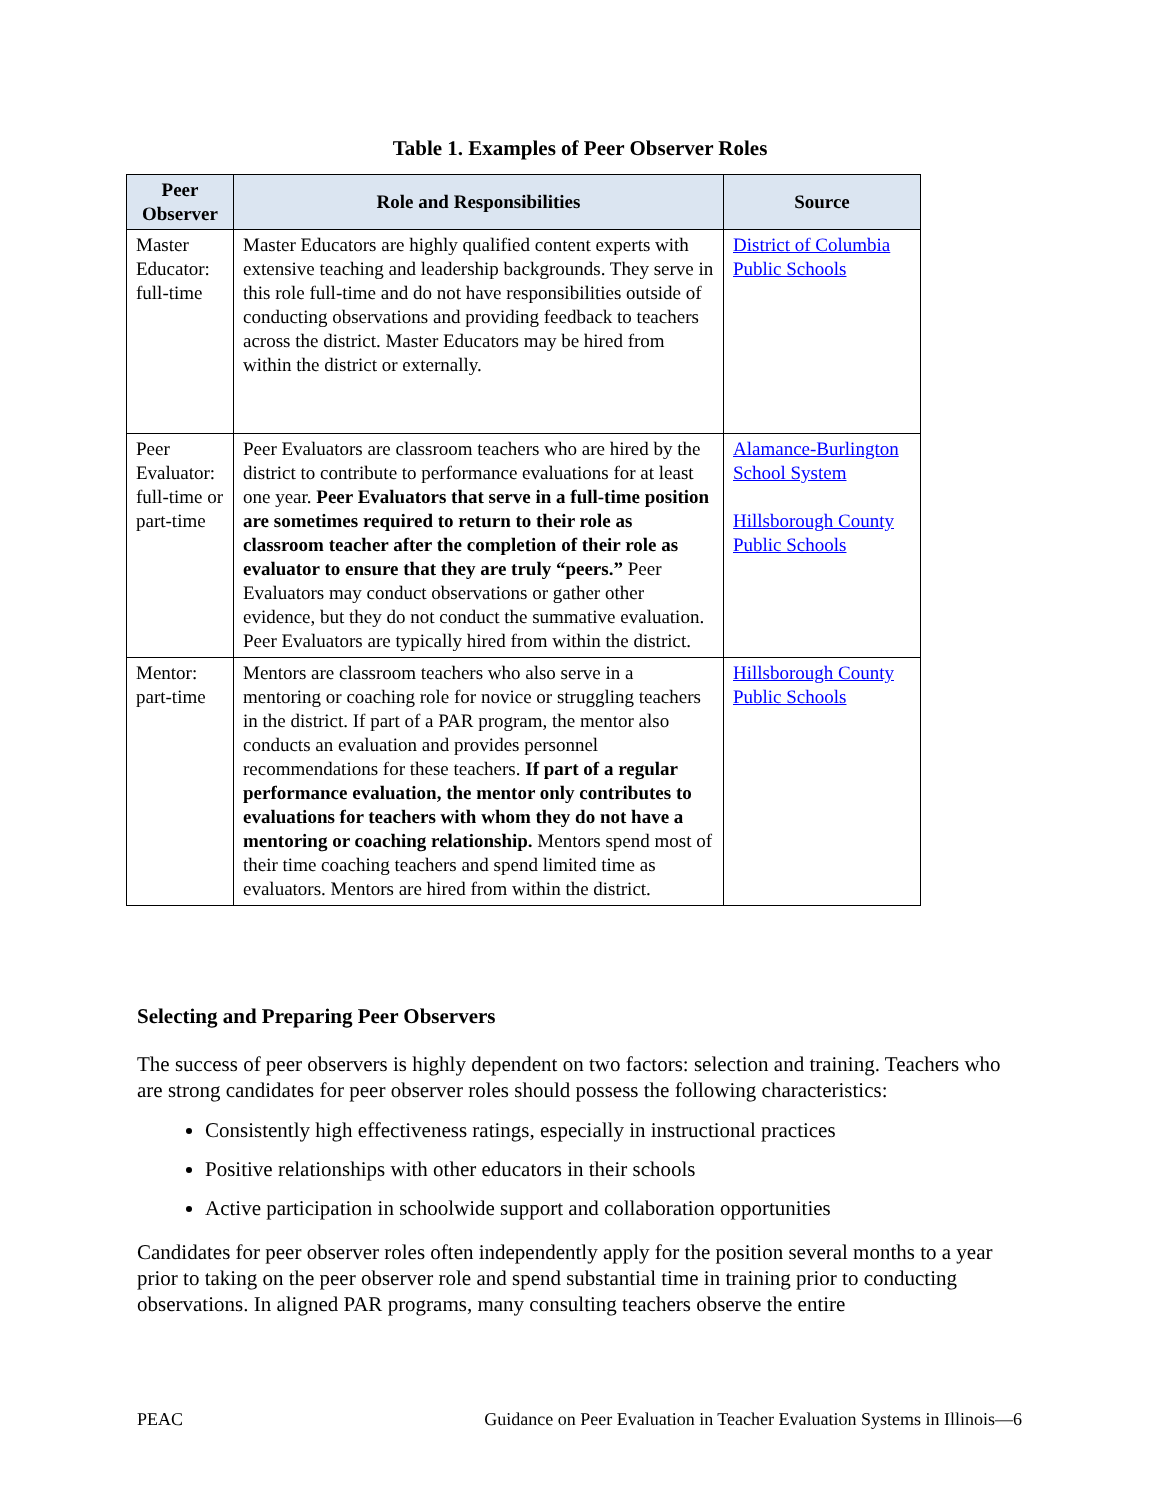Table 1. Examples of Peer Observer Roles
| Peer Observer | Role and Responsibilities | Source |
| --- | --- | --- |
| Master Educator: full-time | Master Educators are highly qualified content experts with extensive teaching and leadership backgrounds. They serve in this role full-time and do not have responsibilities outside of conducting observations and providing feedback to teachers across the district. Master Educators may be hired from within the district or externally. | District of Columbia Public Schools |
| Peer Evaluator: full-time or part-time | Peer Evaluators are classroom teachers who are hired by the district to contribute to performance evaluations for at least one year. Peer Evaluators that serve in a full-time position are sometimes required to return to their role as classroom teacher after the completion of their role as evaluator to ensure that they are truly “peers.” Peer Evaluators may conduct observations or gather other evidence, but they do not conduct the summative evaluation. Peer Evaluators are typically hired from within the district. | Alamance-Burlington School System Hillsborough County Public Schools |
| Mentor: part-time | Mentors are classroom teachers who also serve in a mentoring or coaching role for novice or struggling teachers in the district. If part of a PAR program, the mentor also conducts an evaluation and provides personnel recommendations for these teachers. If part of a regular performance evaluation, the mentor only contributes to evaluations for teachers with whom they do not have a mentoring or coaching relationship. Mentors spend most of their time coaching teachers and spend limited time as evaluators. Mentors are hired from within the district. | Hillsborough County Public Schools |
Selecting and Preparing Peer Observers
The success of peer observers is highly dependent on two factors: selection and training. Teachers who are strong candidates for peer observer roles should possess the following characteristics:
Consistently high effectiveness ratings, especially in instructional practices
Positive relationships with other educators in their schools
Active participation in schoolwide support and collaboration opportunities
Candidates for peer observer roles often independently apply for the position several months to a year prior to taking on the peer observer role and spend substantial time in training prior to conducting observations. In aligned PAR programs, many consulting teachers observe the entire
PEAC Guidance on Peer Evaluation in Teacher Evaluation Systems in Illinois—6